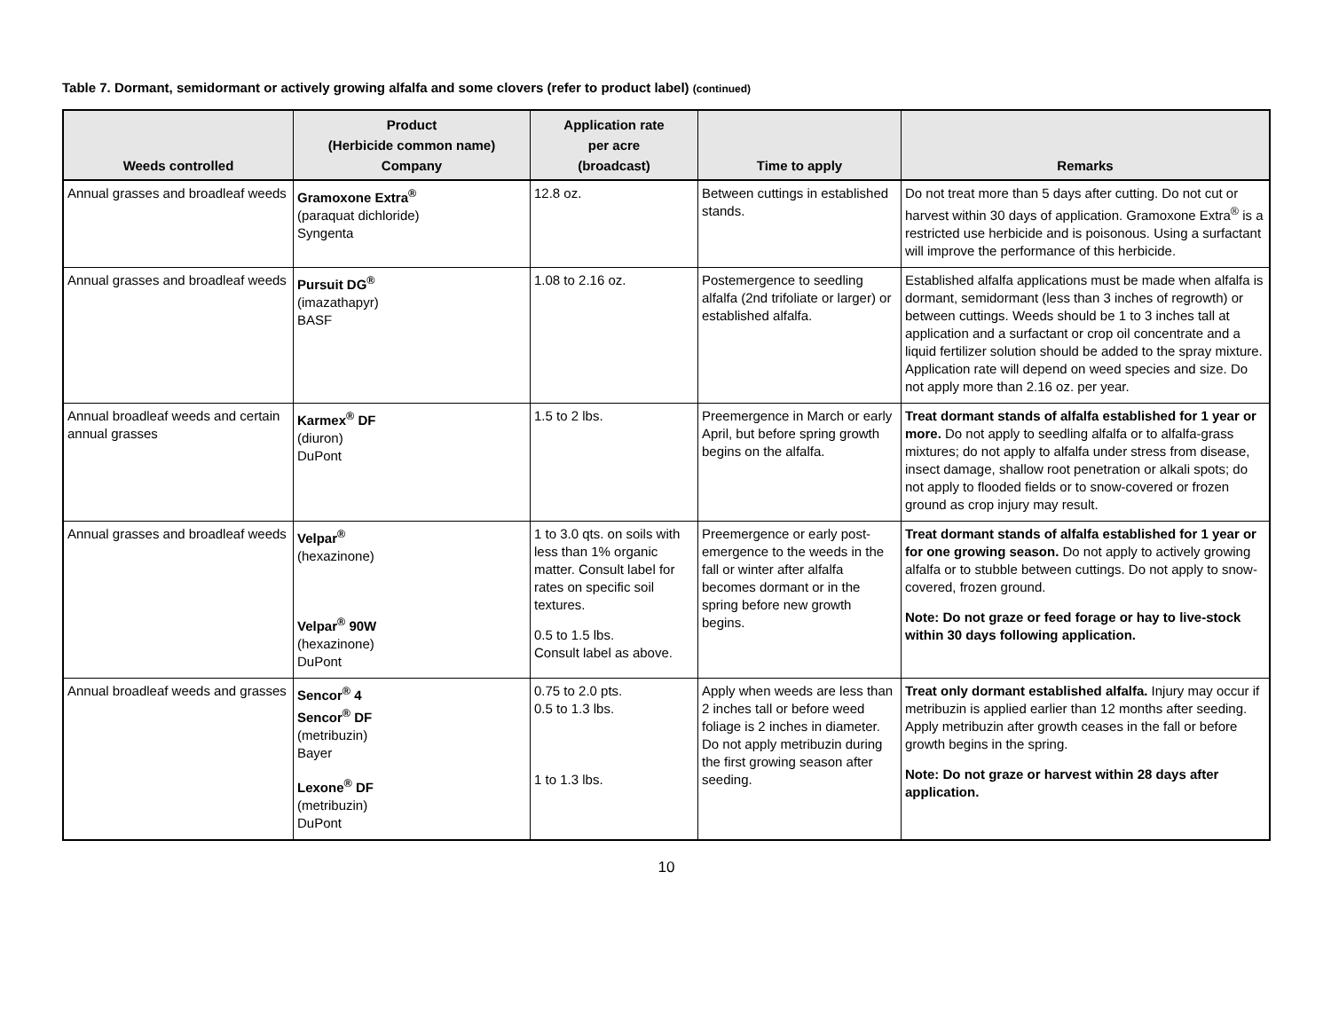Table 7. Dormant, semidormant or actively growing alfalfa and some clovers (refer to product label) (continued)
| Weeds controlled | Product (Herbicide common name) Company | Application rate per acre (broadcast) | Time to apply | Remarks |
| --- | --- | --- | --- | --- |
| Annual grasses and broadleaf weeds | Gramoxone Extra<sup>®</sup> (paraquat dichloride) Syngenta | 12.8 oz. | Between cuttings in established stands. | Do not treat more than 5 days after cutting. Do not cut or harvest within 30 days of application. Gramoxone Extra<sup>®</sup> is a restricted use herbicide and is poisonous. Using a surfactant will improve the performance of this herbicide. |
| Annual grasses and broadleaf weeds | Pursuit DG<sup>®</sup> (imazathapyr) BASF | 1.08 to 2.16 oz. | Postemergence to seedling alfalfa (2nd trifoliate or larger) or established alfalfa. | Established alfalfa applications must be made when alfalfa is dormant, semidormant (less than 3 inches of regrowth) or between cuttings. Weeds should be 1 to 3 inches tall at application and a surfactant or crop oil concentrate and a liquid fertilizer solution should be added to the spray mixture. Application rate will depend on weed species and size. Do not apply more than 2.16 oz. per year. |
| Annual broadleaf weeds and certain annual grasses | Karmex<sup>®</sup> DF (diuron) DuPont | 1.5 to 2 lbs. | Preemergence in March or early April, but before spring growth begins on the alfalfa. | Treat dormant stands of alfalfa established for 1 year or more. Do not apply to seedling alfalfa or to alfalfa-grass mixtures; do not apply to alfalfa under stress from disease, insect damage, shallow root penetration or alkali spots; do not apply to flooded fields or to snow-covered or frozen ground as crop injury may result. |
| Annual grasses and broadleaf weeds | Velpar<sup>®</sup> (hexazinone) Velpar<sup>®</sup> 90W (hexazinone) DuPont | 1 to 3.0 qts. on soils with less than 1% organic matter. Consult label for rates on specific soil textures. 0.5 to 1.5 lbs. Consult label as above. | Preemergence or early post-emergence to the weeds in the fall or winter after alfalfa becomes dormant or in the spring before new growth begins. | Treat dormant stands of alfalfa established for 1 year or for one growing season. Do not apply to actively growing alfalfa or to stubble between cuttings. Do not apply to snow-covered, frozen ground. Note: Do not graze or feed forage or hay to live-stock within 30 days following application. |
| Annual broadleaf weeds and grasses | Sencor<sup>®</sup> 4 Sencor<sup>®</sup> DF (metribuzin) Bayer Lexone<sup>®</sup> DF (metribuzin) DuPont | 0.75 to 2.0 pts. 0.5 to 1.3 lbs. 1 to 1.3 lbs. | Apply when weeds are less than 2 inches tall or before weed foliage is 2 inches in diameter. Do not apply metribuzin during the first growing season after seeding. | Treat only dormant established alfalfa. Injury may occur if metribuzin is applied earlier than 12 months after seeding. Apply metribuzin after growth ceases in the fall or before growth begins in the spring. Note: Do not graze or harvest within 28 days after application. |
10